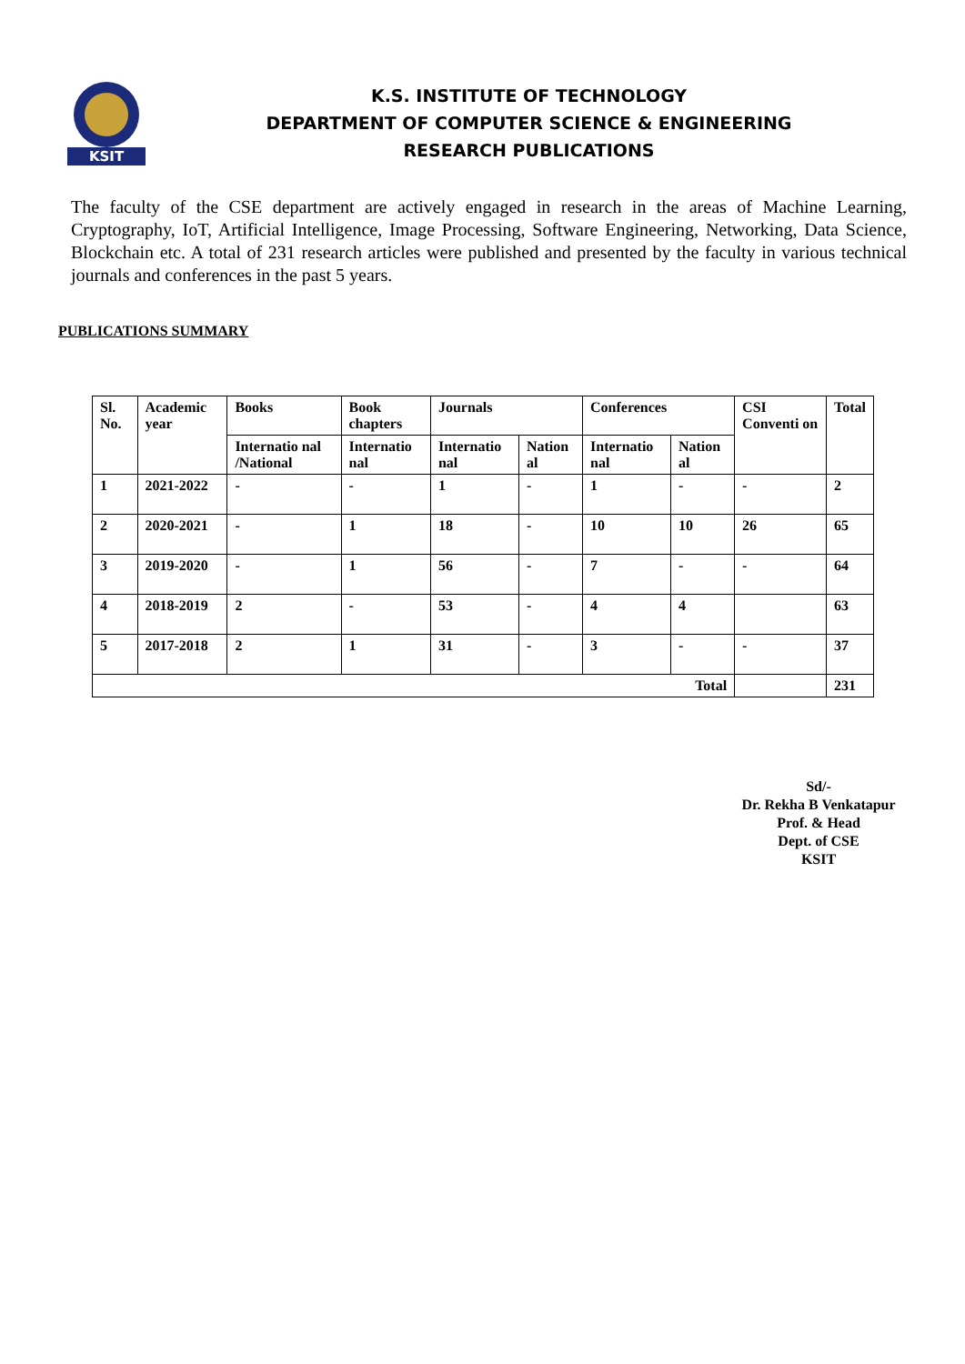KSIT
K.S. INSTITUTE OF TECHNOLOGY
DEPARTMENT OF COMPUTER SCIENCE & ENGINEERING
RESEARCH PUBLICATIONS
The faculty of the CSE department are actively engaged in research in the areas of Machine Learning, Cryptography, IoT, Artificial Intelligence, Image Processing, Software Engineering, Networking, Data Science, Blockchain etc. A total of 231 research articles were published and presented by the faculty in various technical journals and conferences in the past 5 years.
PUBLICATIONS SUMMARY
| Sl. No. | Academic year | Books | Book chapters | Journals | | Conferences | | CSI Conventi on | Total |
| --- | --- | --- | --- | --- | --- | --- | --- | --- | --- |
| | | Internatio nal /National | Internatio nal | Internatio nal | Nation al | Internatio nal | Nation al | | |
| 1 | 2021-2022 | - | - | 1 | - | 1 | - | - | 2 |
| 2 | 2020-2021 | - | 1 | 18 | - | 10 | 10 | 26 | 65 |
| 3 | 2019-2020 | - | 1 | 56 | - | 7 | - | - | 64 |
| 4 | 2018-2019 | 2 | - | 53 | - | 4 | 4 | | 63 |
| 5 | 2017-2018 | 2 | 1 | 31 | - | 3 | - | - | 37 |
| Total | | | | | | | | | 231 |
Sd/-
Dr. Rekha B Venkatapur
Prof. & Head
Dept. of CSE
KSIT